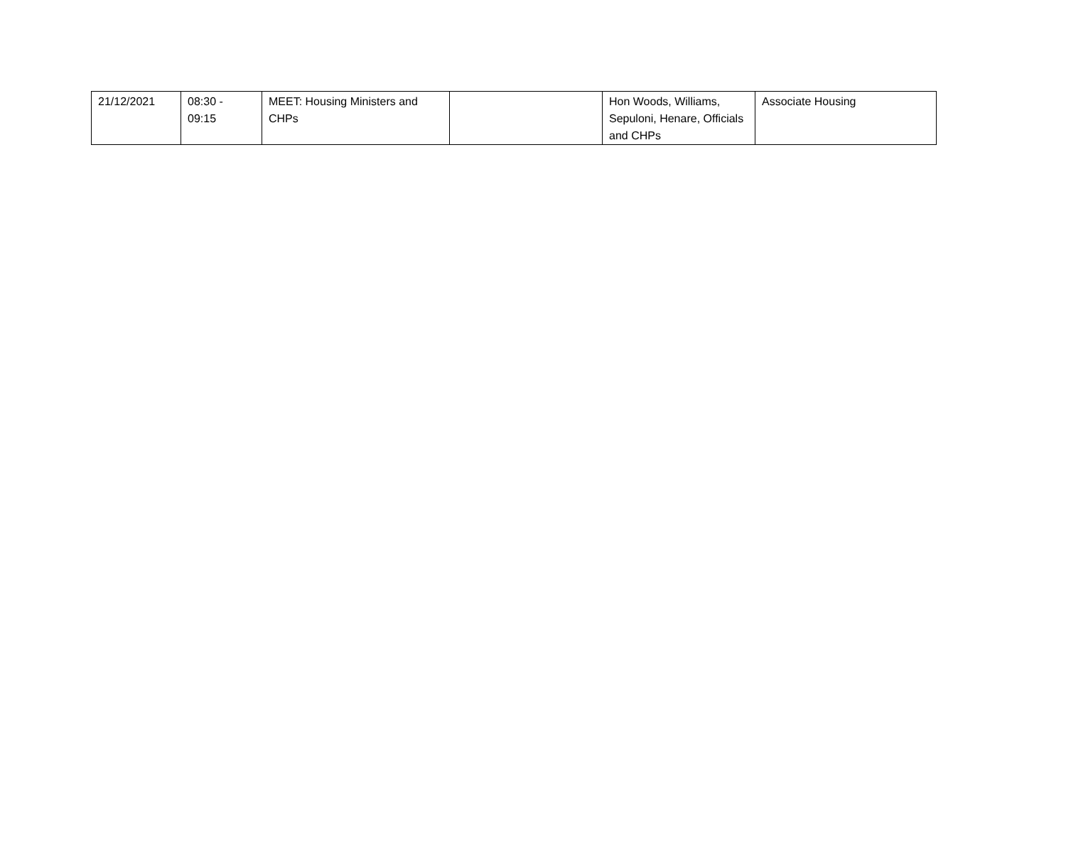| 21/12/2021 | 08:30 - 09:15 | MEET: Housing Ministers and CHPs | | Hon Woods, Williams, Sepuloni, Henare, Officials and CHPs | Associate Housing |